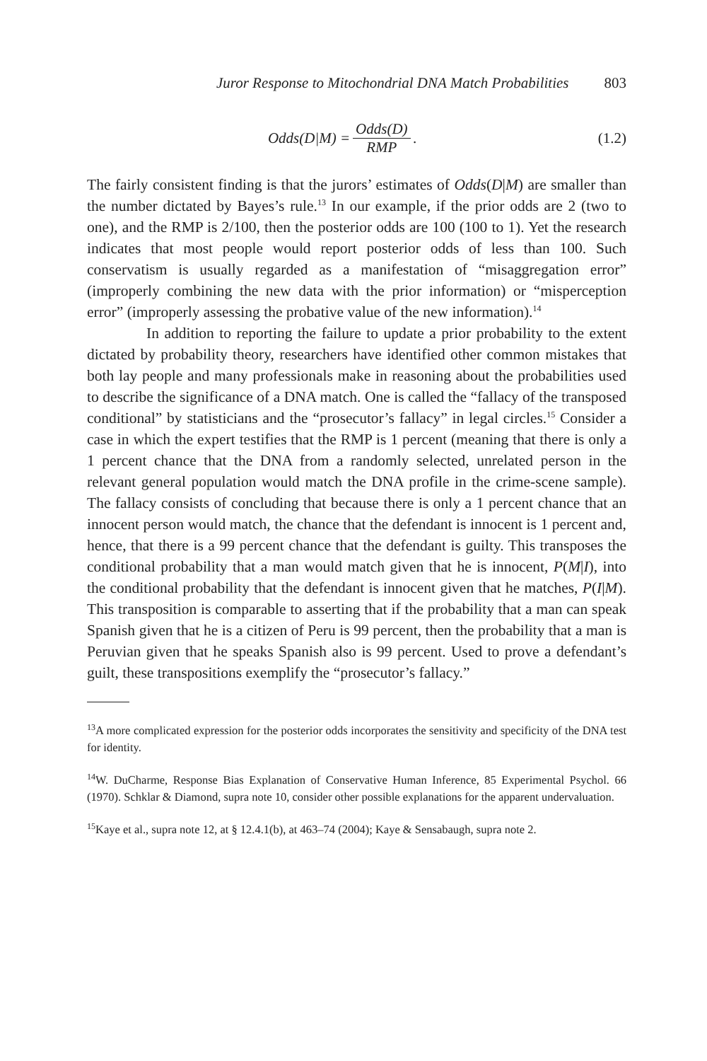Juror Response to Mitochondrial DNA Match Probabilities 803
Odds(D|M) = Odds(D) RMP. (1.2)
The fairly consistent finding is that the jurors’ estimates of Odds(D|M) are smaller than the number dictated by Bayes’s rule.<sup>13</sup> In our example, if the prior odds are 2 (two to one), and the RMP is 2/100, then the posterior odds are 100 (100 to 1). Yet the research indicates that most people would report posterior odds of less than 100. Such conservatism is usually regarded as a manifestation of “misaggregation error” (improperly combining the new data with the prior information) or “misperception error” (improperly assessing the probative value of the new information).<sup>14</sup>
In addition to reporting the failure to update a prior probability to the extent dictated by probability theory, researchers have identified other common mistakes that both lay people and many professionals make in reasoning about the probabilities used to describe the significance of a DNA match. One is called the “fallacy of the transposed conditional” by statisticians and the “prosecutor’s fallacy” in legal circles.<sup>15</sup> Consider a case in which the expert testifies that the RMP is 1 percent (meaning that there is only a 1 percent chance that the DNA from a randomly selected, unrelated person in the relevant general population would match the DNA profile in the crime-scene sample). The fallacy consists of concluding that because there is only a 1 percent chance that an innocent person would match, the chance that the defendant is innocent is 1 percent and, hence, that there is a 99 percent chance that the defendant is guilty. This transposes the conditional probability that a man would match given that he is innocent, P(M|I), into the conditional probability that the defendant is innocent given that he matches, P(I|M). This transposition is comparable to asserting that if the probability that a man can speak Spanish given that he is a citizen of Peru is 99 percent, then the probability that a man is Peruvian given that he speaks Spanish also is 99 percent. Used to prove a defendant’s guilt, these transpositions exemplify the “prosecutor’s fallacy.”
<sup>13</sup> A more complicated expression for the posterior odds incorporates the sensitivity and specificity of the DNA test for identity.
<sup>14</sup> W. DuCharme, Response Bias Explanation of Conservative Human Inference, 85 Experimental Psychol. 66 (1970). Schklar & Diamond, supra note 10, consider other possible explanations for the apparent undervaluation.
<sup>15</sup> Kaye et al., supra note 12, at § 12.4.1(b), at 463–74 (2004); Kaye & Sensabaugh, supra note 2.